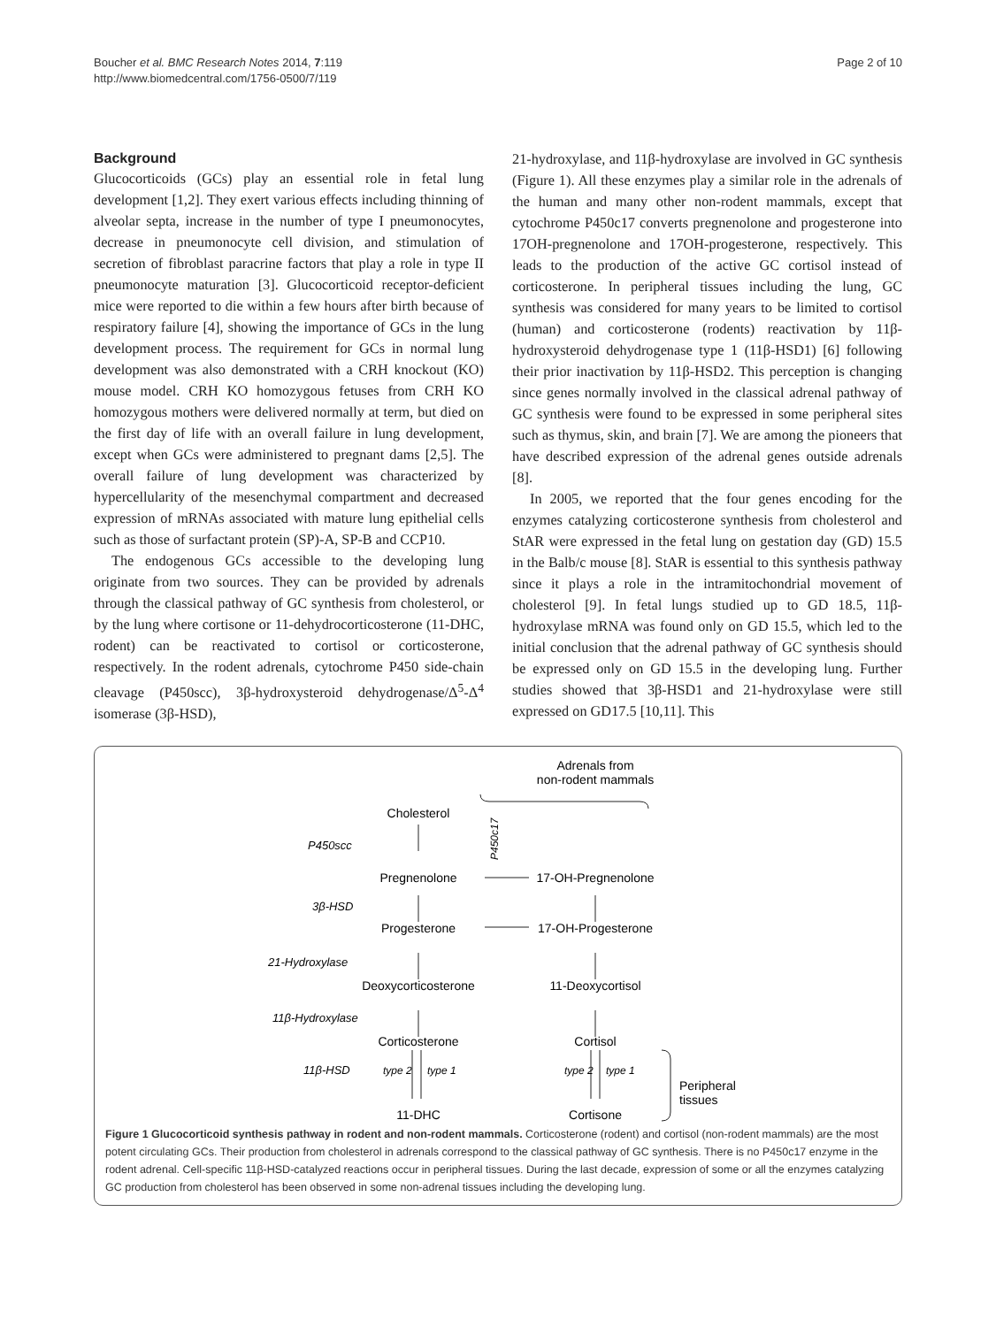Boucher et al. BMC Research Notes 2014, 7:119
http://www.biomedcentral.com/1756-0500/7/119
Page 2 of 10
Background
Glucocorticoids (GCs) play an essential role in fetal lung development [1,2]. They exert various effects including thinning of alveolar septa, increase in the number of type I pneumonocytes, decrease in pneumonocyte cell division, and stimulation of secretion of fibroblast paracrine factors that play a role in type II pneumonocyte maturation [3]. Glucocorticoid receptor-deficient mice were reported to die within a few hours after birth because of respiratory failure [4], showing the importance of GCs in the lung development process. The requirement for GCs in normal lung development was also demonstrated with a CRH knockout (KO) mouse model. CRH KO homozygous fetuses from CRH KO homozygous mothers were delivered normally at term, but died on the first day of life with an overall failure in lung development, except when GCs were administered to pregnant dams [2,5]. The overall failure of lung development was characterized by hypercellularity of the mesenchymal compartment and decreased expression of mRNAs associated with mature lung epithelial cells such as those of surfactant protein (SP)-A, SP-B and CCP10.
The endogenous GCs accessible to the developing lung originate from two sources. They can be provided by adrenals through the classical pathway of GC synthesis from cholesterol, or by the lung where cortisone or 11-dehydrocorticosterone (11-DHC, rodent) can be reactivated to cortisol or corticosterone, respectively. In the rodent adrenals, cytochrome P450 side-chain cleavage (P450scc), 3β-hydroxysteroid dehydrogenase/Δ<sup>5</sup>-Δ<sup>4</sup> isomerase (3β-HSD),
21-hydroxylase, and 11β-hydroxylase are involved in GC synthesis (Figure 1). All these enzymes play a similar role in the adrenals of the human and many other non-rodent mammals, except that cytochrome P450c17 converts pregnenolone and progesterone into 17OH-pregnenolone and 17OH-progesterone, respectively. This leads to the production of the active GC cortisol instead of corticosterone. In peripheral tissues including the lung, GC synthesis was considered for many years to be limited to cortisol (human) and corticosterone (rodents) reactivation by 11β-hydroxysteroid dehydrogenase type 1 (11β-HSD1) [6] following their prior inactivation by 11β-HSD2. This perception is changing since genes normally involved in the classical adrenal pathway of GC synthesis were found to be expressed in some peripheral sites such as thymus, skin, and brain [7]. We are among the pioneers that have described expression of the adrenal genes outside adrenals [8].
In 2005, we reported that the four genes encoding for the enzymes catalyzing corticosterone synthesis from cholesterol and StAR were expressed in the fetal lung on gestation day (GD) 15.5 in the Balb/c mouse [8]. StAR is essential to this synthesis pathway since it plays a role in the intramitochondrial movement of cholesterol [9]. In fetal lungs studied up to GD 18.5, 11β-hydroxylase mRNA was found only on GD 15.5, which led to the initial conclusion that the adrenal pathway of GC synthesis should be expressed only on GD 15.5 in the developing lung. Further studies showed that 3β-HSD1 and 21-hydroxylase were still expressed on GD17.5 [10,11]. This
Adrenals from
non-rodent mammals
Cholesterol
P450scc
P450c17
Pregnenolone
17-OH-Pregnenolone
3β-HSD
Progesterone
17-OH-Progesterone
21-Hydroxylase
Deoxycorticosterone
11-Deoxycortisol
11β-Hydroxylase
Corticosterone
Cortisol
11β-HSD
type 2
type 1
type 2
type 1
Peripheral
tissues
11-DHC
Cortisone
Figure 1 Glucocorticoid synthesis pathway in rodent and non-rodent mammals. Corticosterone (rodent) and cortisol (non-rodent mammals) are the most potent circulating GCs. Their production from cholesterol in adrenals correspond to the classical pathway of GC synthesis. There is no P450c17 enzyme in the rodent adrenal. Cell-specific 11β-HSD-catalyzed reactions occur in peripheral tissues. During the last decade, expression of some or all the enzymes catalyzing GC production from cholesterol has been observed in some non-adrenal tissues including the developing lung.